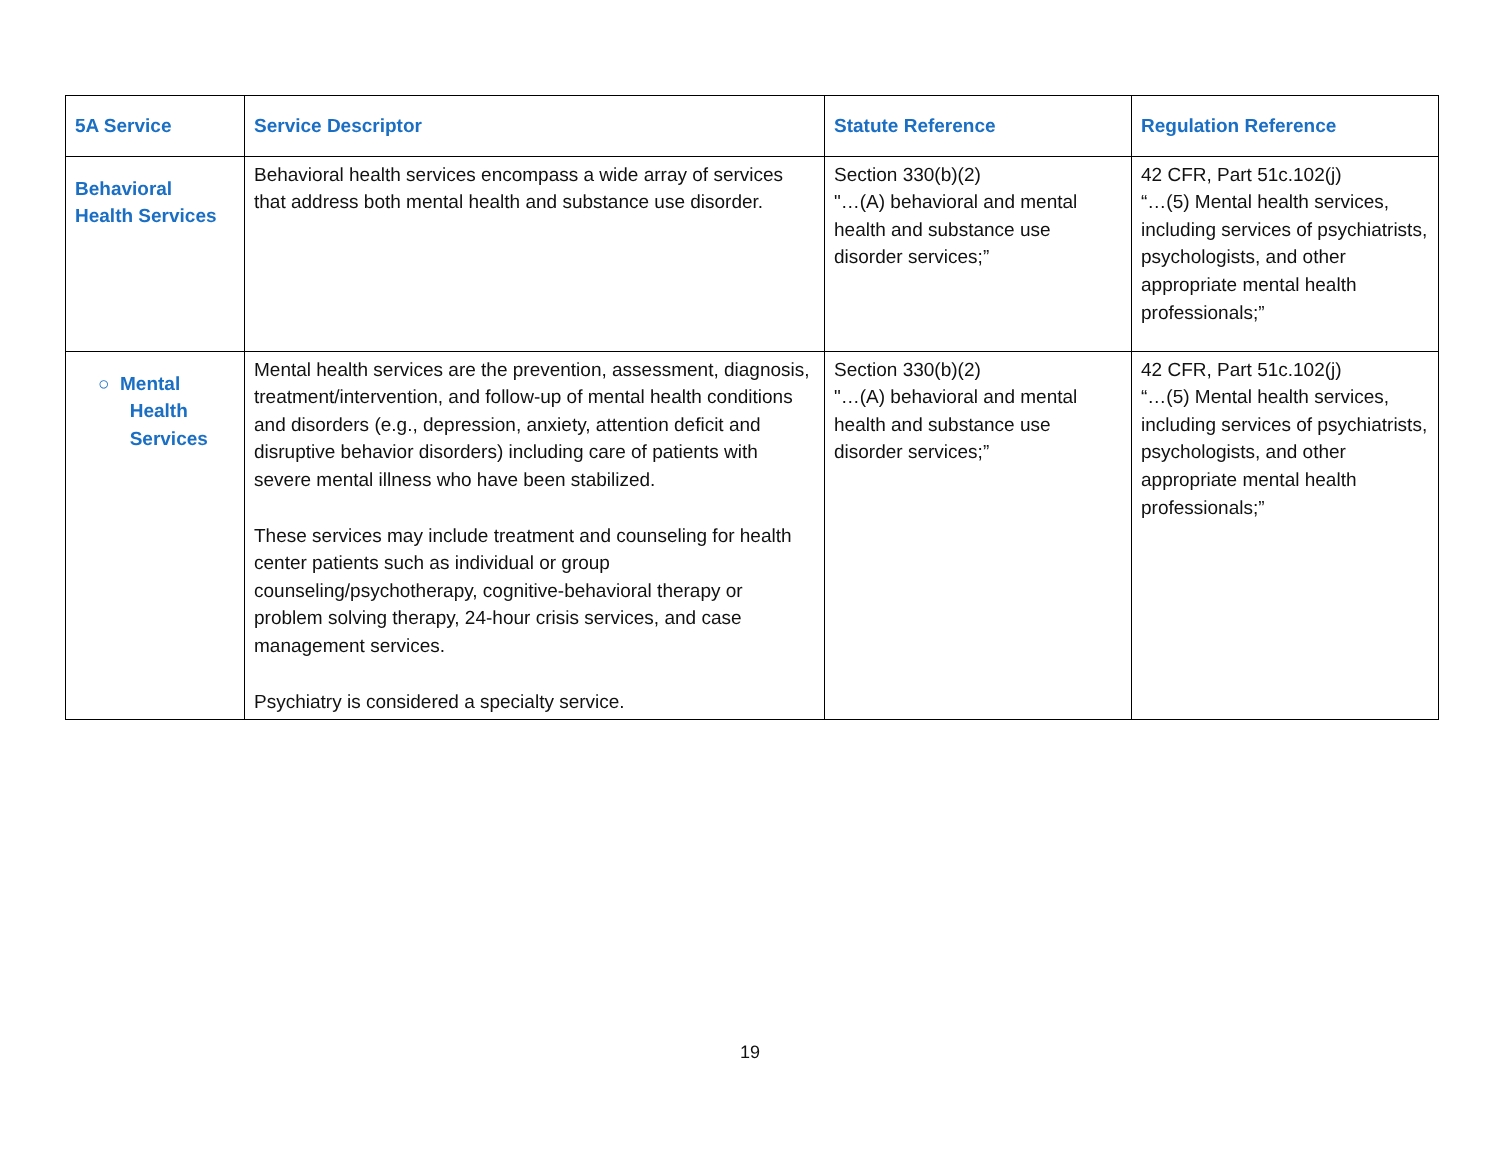| 5A Service | Service Descriptor | Statute Reference | Regulation Reference |
| --- | --- | --- | --- |
| Behavioral Health Services | Behavioral health services encompass a wide array of services that address both mental health and substance use disorder. | Section 330(b)(2) "…(A) behavioral and mental health and substance use disorder services;” | 42 CFR, Part 51c.102(j) “…(5) Mental health services, including services of psychiatrists, psychologists, and other appropriate mental health professionals;” |
| ○ Mental Health Services | Mental health services are the prevention, assessment, diagnosis, treatment/intervention, and follow-up of mental health conditions and disorders (e.g., depression, anxiety, attention deficit and disruptive behavior disorders) including care of patients with severe mental illness who have been stabilized. These services may include treatment and counseling for health center patients such as individual or group counseling/psychotherapy, cognitive-behavioral therapy or problem solving therapy, 24-hour crisis services, and case management services. Psychiatry is considered a specialty service. | Section 330(b)(2) "…(A) behavioral and mental health and substance use disorder services;” | 42 CFR, Part 51c.102(j) “…(5) Mental health services, including services of psychiatrists, psychologists, and other appropriate mental health professionals;” |
19